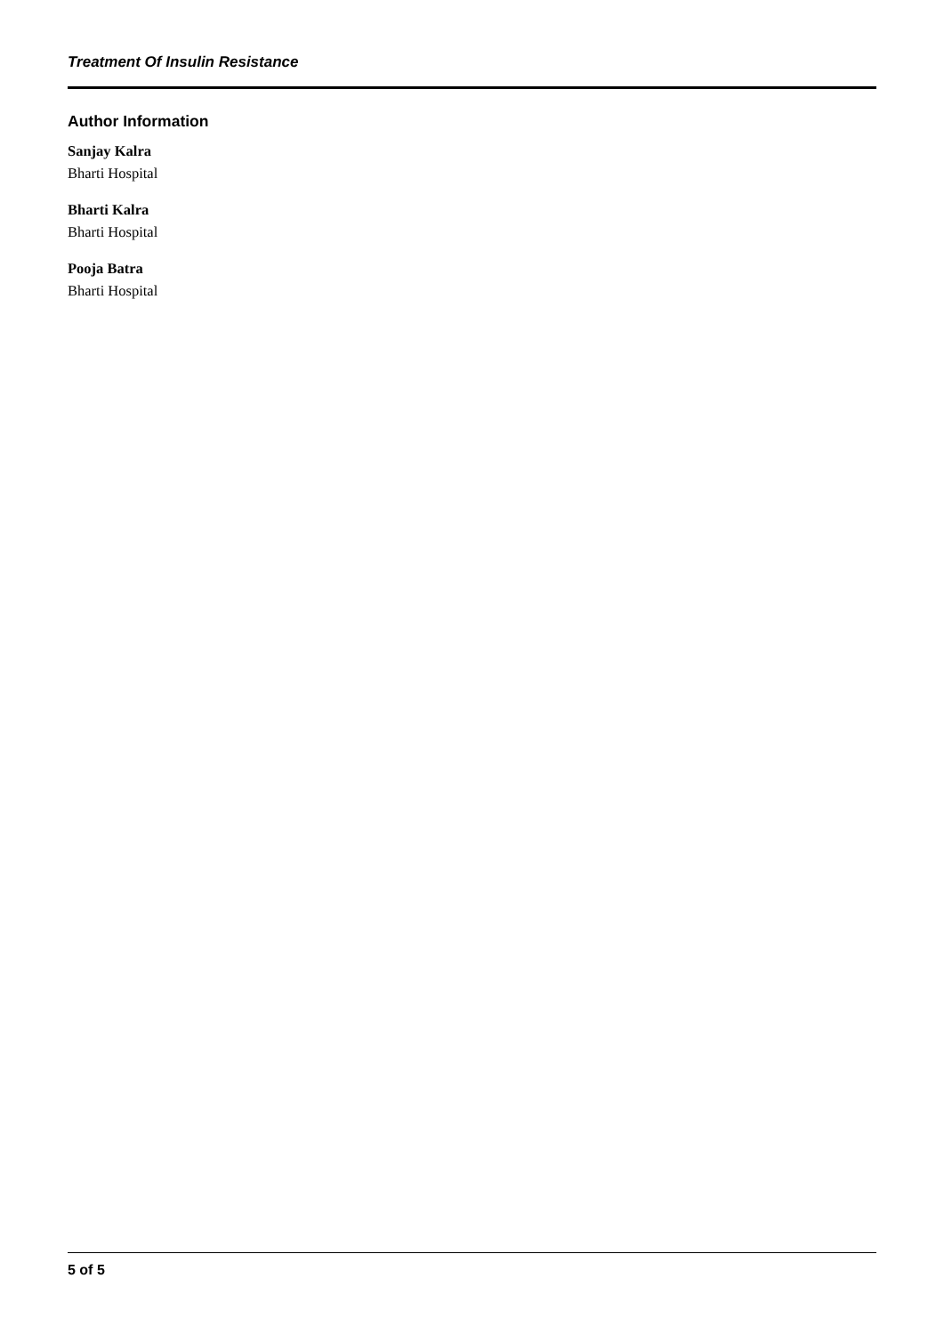Treatment Of Insulin Resistance
Author Information
Sanjay Kalra
Bharti Hospital
Bharti Kalra
Bharti Hospital
Pooja Batra
Bharti Hospital
5 of 5